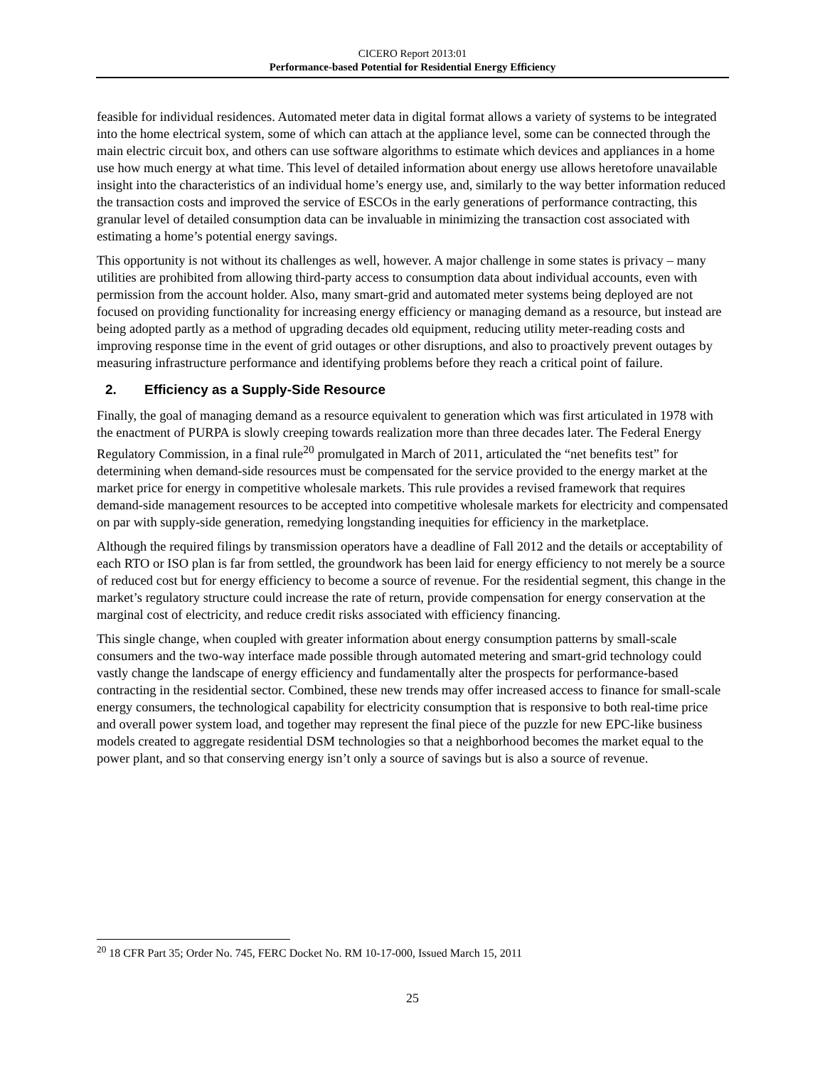CICERO Report 2013:01
Performance-based Potential for Residential Energy Efficiency
feasible for individual residences. Automated meter data in digital format allows a variety of systems to be integrated into the home electrical system, some of which can attach at the appliance level, some can be connected through the main electric circuit box, and others can use software algorithms to estimate which devices and appliances in a home use how much energy at what time. This level of detailed information about energy use allows heretofore unavailable insight into the characteristics of an individual home’s energy use, and, similarly to the way better information reduced the transaction costs and improved the service of ESCOs in the early generations of performance contracting, this granular level of detailed consumption data can be invaluable in minimizing the transaction cost associated with estimating a home’s potential energy savings.
This opportunity is not without its challenges as well, however. A major challenge in some states is privacy – many utilities are prohibited from allowing third-party access to consumption data about individual accounts, even with permission from the account holder. Also, many smart-grid and automated meter systems being deployed are not focused on providing functionality for increasing energy efficiency or managing demand as a resource, but instead are being adopted partly as a method of upgrading decades old equipment, reducing utility meter-reading costs and improving response time in the event of grid outages or other disruptions, and also to proactively prevent outages by measuring infrastructure performance and identifying problems before they reach a critical point of failure.
2. Efficiency as a Supply-Side Resource
Finally, the goal of managing demand as a resource equivalent to generation which was first articulated in 1978 with the enactment of PURPA is slowly creeping towards realization more than three decades later. The Federal Energy Regulatory Commission, in a final rule<sup>20</sup> promulgated in March of 2011, articulated the “net benefits test” for determining when demand-side resources must be compensated for the service provided to the energy market at the market price for energy in competitive wholesale markets. This rule provides a revised framework that requires demand-side management resources to be accepted into competitive wholesale markets for electricity and compensated on par with supply-side generation, remedying longstanding inequities for efficiency in the marketplace.
Although the required filings by transmission operators have a deadline of Fall 2012 and the details or acceptability of each RTO or ISO plan is far from settled, the groundwork has been laid for energy efficiency to not merely be a source of reduced cost but for energy efficiency to become a source of revenue. For the residential segment, this change in the market’s regulatory structure could increase the rate of return, provide compensation for energy conservation at the marginal cost of electricity, and reduce credit risks associated with efficiency financing.
This single change, when coupled with greater information about energy consumption patterns by small-scale consumers and the two-way interface made possible through automated metering and smart-grid technology could vastly change the landscape of energy efficiency and fundamentally alter the prospects for performance-based contracting in the residential sector. Combined, these new trends may offer increased access to finance for small-scale energy consumers, the technological capability for electricity consumption that is responsive to both real-time price and overall power system load, and together may represent the final piece of the puzzle for new EPC-like business models created to aggregate residential DSM technologies so that a neighborhood becomes the market equal to the power plant, and so that conserving energy isn’t only a source of savings but is also a source of revenue.
<sup>20</sup> 18 CFR Part 35; Order No. 745, FERC Docket No. RM 10-17-000, Issued March 15, 2011
25